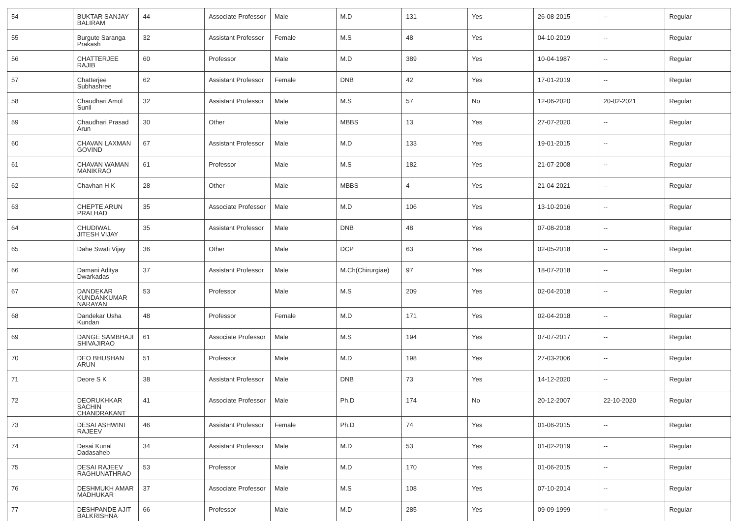| 54 | BUKTAR SANJAY BALIRAM | 44 | Associate Professor | Male | M.D | 131 | Yes | 26-08-2015 | -- | Regular |
| 55 | Burgute Saranga Prakash | 32 | Assistant Professor | Female | M.S | 48 | Yes | 04-10-2019 | -- | Regular |
| 56 | CHATTERJEE RAJIB | 60 | Professor | Male | M.D | 389 | Yes | 10-04-1987 | -- | Regular |
| 57 | Chatterjee Subhashree | 62 | Assistant Professor | Female | DNB | 42 | Yes | 17-01-2019 | -- | Regular |
| 58 | Chaudhari Amol Sunil | 32 | Assistant Professor | Male | M.S | 57 | No | 12-06-2020 | 20-02-2021 | Regular |
| 59 | Chaudhari Prasad Arun | 30 | Other | Male | MBBS | 13 | Yes | 27-07-2020 | -- | Regular |
| 60 | CHAVAN LAXMAN GOVIND | 67 | Assistant Professor | Male | M.D | 133 | Yes | 19-01-2015 | -- | Regular |
| 61 | CHAVAN WAMAN MANIKRAO | 61 | Professor | Male | M.S | 182 | Yes | 21-07-2008 | -- | Regular |
| 62 | Chavhan H K | 28 | Other | Male | MBBS | 4 | Yes | 21-04-2021 | -- | Regular |
| 63 | CHEPTE ARUN PRALHAD | 35 | Associate Professor | Male | M.D | 106 | Yes | 13-10-2016 | -- | Regular |
| 64 | CHUDIWAL JITESH VIJAY | 35 | Assistant Professor | Male | DNB | 48 | Yes | 07-08-2018 | -- | Regular |
| 65 | Dahe Swati Vijay | 36 | Other | Male | DCP | 63 | Yes | 02-05-2018 | -- | Regular |
| 66 | Damani Aditya Dwarkadas | 37 | Assistant Professor | Male | M.Ch(Chirurgiae) | 97 | Yes | 18-07-2018 | -- | Regular |
| 67 | DANDEKAR KUNDANKUMAR NARAYAN | 53 | Professor | Male | M.S | 209 | Yes | 02-04-2018 | -- | Regular |
| 68 | Dandekar Usha Kundan | 48 | Professor | Female | M.D | 171 | Yes | 02-04-2018 | -- | Regular |
| 69 | DANGE SAMBHAJI SHIVAJIRAO | 61 | Associate Professor | Male | M.S | 194 | Yes | 07-07-2017 | -- | Regular |
| 70 | DEO BHUSHAN ARUN | 51 | Professor | Male | M.D | 198 | Yes | 27-03-2006 | -- | Regular |
| 71 | Deore S K | 38 | Assistant Professor | Male | DNB | 73 | Yes | 14-12-2020 | -- | Regular |
| 72 | DEORUKHKAR SACHIN CHANDRAKANT | 41 | Associate Professor | Male | Ph.D | 174 | No | 20-12-2007 | 22-10-2020 | Regular |
| 73 | DESAI ASHWINI RAJEEV | 46 | Assistant Professor | Female | Ph.D | 74 | Yes | 01-06-2015 | -- | Regular |
| 74 | Desai Kunal Dadasaheb | 34 | Assistant Professor | Male | M.D | 53 | Yes | 01-02-2019 | -- | Regular |
| 75 | DESAI RAJEEV RAGHUNATHRAO | 53 | Professor | Male | M.D | 170 | Yes | 01-06-2015 | -- | Regular |
| 76 | DESHMUKH AMAR MADHUKAR | 37 | Associate Professor | Male | M.S | 108 | Yes | 07-10-2014 | -- | Regular |
| 77 | DESHPANDE AJIT BALKRISHNA | 66 | Professor | Male | M.D | 285 | Yes | 09-09-1999 | -- | Regular |